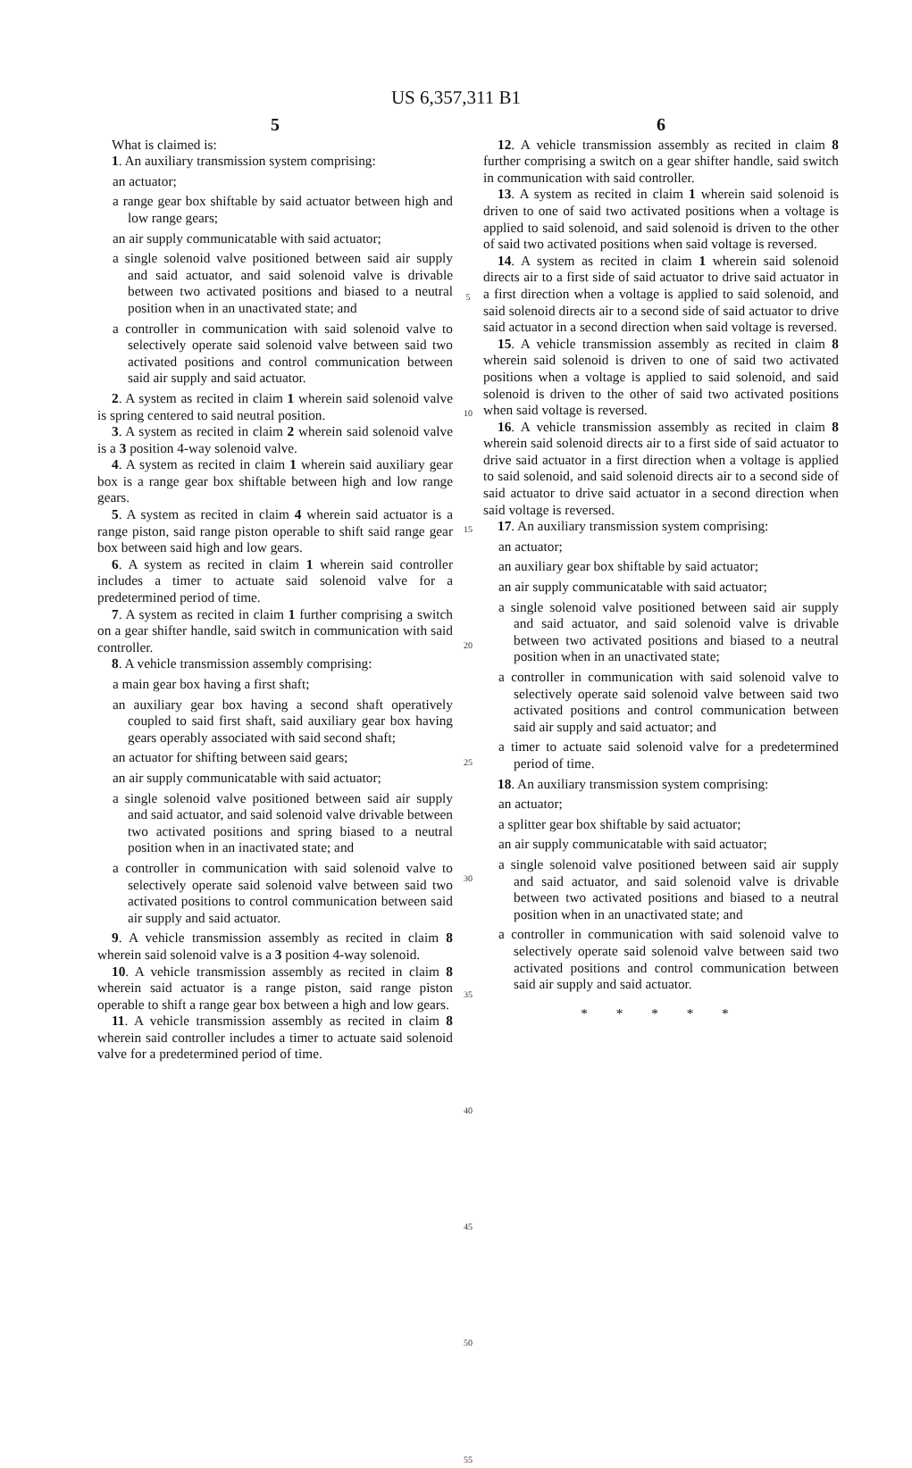US 6,357,311 B1
5
What is claimed is:
1. An auxiliary transmission system comprising:
an actuator;
a range gear box shiftable by said actuator between high and low range gears;
an air supply communicatable with said actuator;
a single solenoid valve positioned between said air supply and said actuator, and said solenoid valve is drivable between two activated positions and biased to a neutral position when in an unactivated state; and
a controller in communication with said solenoid valve to selectively operate said solenoid valve between said two activated positions and control communication between said air supply and said actuator.
2. A system as recited in claim 1 wherein said solenoid valve is spring centered to said neutral position.
3. A system as recited in claim 2 wherein said solenoid valve is a 3 position 4-way solenoid valve.
4. A system as recited in claim 1 wherein said auxiliary gear box is a range gear box shiftable between high and low range gears.
5. A system as recited in claim 4 wherein said actuator is a range piston, said range piston operable to shift said range gear box between said high and low gears.
6. A system as recited in claim 1 wherein said controller includes a timer to actuate said solenoid valve for a predetermined period of time.
7. A system as recited in claim 1 further comprising a switch on a gear shifter handle, said switch in communication with said controller.
8. A vehicle transmission assembly comprising:
a main gear box having a first shaft;
an auxiliary gear box having a second shaft operatively coupled to said first shaft, said auxiliary gear box having gears operably associated with said second shaft;
an actuator for shifting between said gears;
an air supply communicatable with said actuator;
a single solenoid valve positioned between said air supply and said actuator, and said solenoid valve drivable between two activated positions and spring biased to a neutral position when in an inactivated state; and
a controller in communication with said solenoid valve to selectively operate said solenoid valve between said two activated positions to control communication between said air supply and said actuator.
9. A vehicle transmission assembly as recited in claim 8 wherein said solenoid valve is a 3 position 4-way solenoid.
10. A vehicle transmission assembly as recited in claim 8 wherein said actuator is a range piston, said range piston operable to shift a range gear box between a high and low gears.
11. A vehicle transmission assembly as recited in claim 8 wherein said controller includes a timer to actuate said solenoid valve for a predetermined period of time.
5
10
15
20
25
30
35
40
45
50
55
6
12. A vehicle transmission assembly as recited in claim 8 further comprising a switch on a gear shifter handle, said switch in communication with said controller.
13. A system as recited in claim 1 wherein said solenoid is driven to one of said two activated positions when a voltage is applied to said solenoid, and said solenoid is driven to the other of said two activated positions when said voltage is reversed.
14. A system as recited in claim 1 wherein said solenoid directs air to a first side of said actuator to drive said actuator in a first direction when a voltage is applied to said solenoid, and said solenoid directs air to a second side of said actuator to drive said actuator in a second direction when said voltage is reversed.
15. A vehicle transmission assembly as recited in claim 8 wherein said solenoid is driven to one of said two activated positions when a voltage is applied to said solenoid, and said solenoid is driven to the other of said two activated positions when said voltage is reversed.
16. A vehicle transmission assembly as recited in claim 8 wherein said solenoid directs air to a first side of said actuator to drive said actuator in a first direction when a voltage is applied to said solenoid, and said solenoid directs air to a second side of said actuator to drive said actuator in a second direction when said voltage is reversed.
17. An auxiliary transmission system comprising:
an actuator;
an auxiliary gear box shiftable by said actuator;
an air supply communicatable with said actuator;
a single solenoid valve positioned between said air supply and said actuator, and said solenoid valve is drivable between two activated positions and biased to a neutral position when in an unactivated state;
a controller in communication with said solenoid valve to selectively operate said solenoid valve between said two activated positions and control communication between said air supply and said actuator; and
a timer to actuate said solenoid valve for a predetermined period of time.
18. An auxiliary transmission system comprising:
an actuator;
a splitter gear box shiftable by said actuator;
an air supply communicatable with said actuator;
a single solenoid valve positioned between said air supply and said actuator, and said solenoid valve is drivable between two activated positions and biased to a neutral position when in an unactivated state; and
a controller in communication with said solenoid valve to selectively operate said solenoid valve between said two activated positions and control communication between said air supply and said actuator.
* * * * *